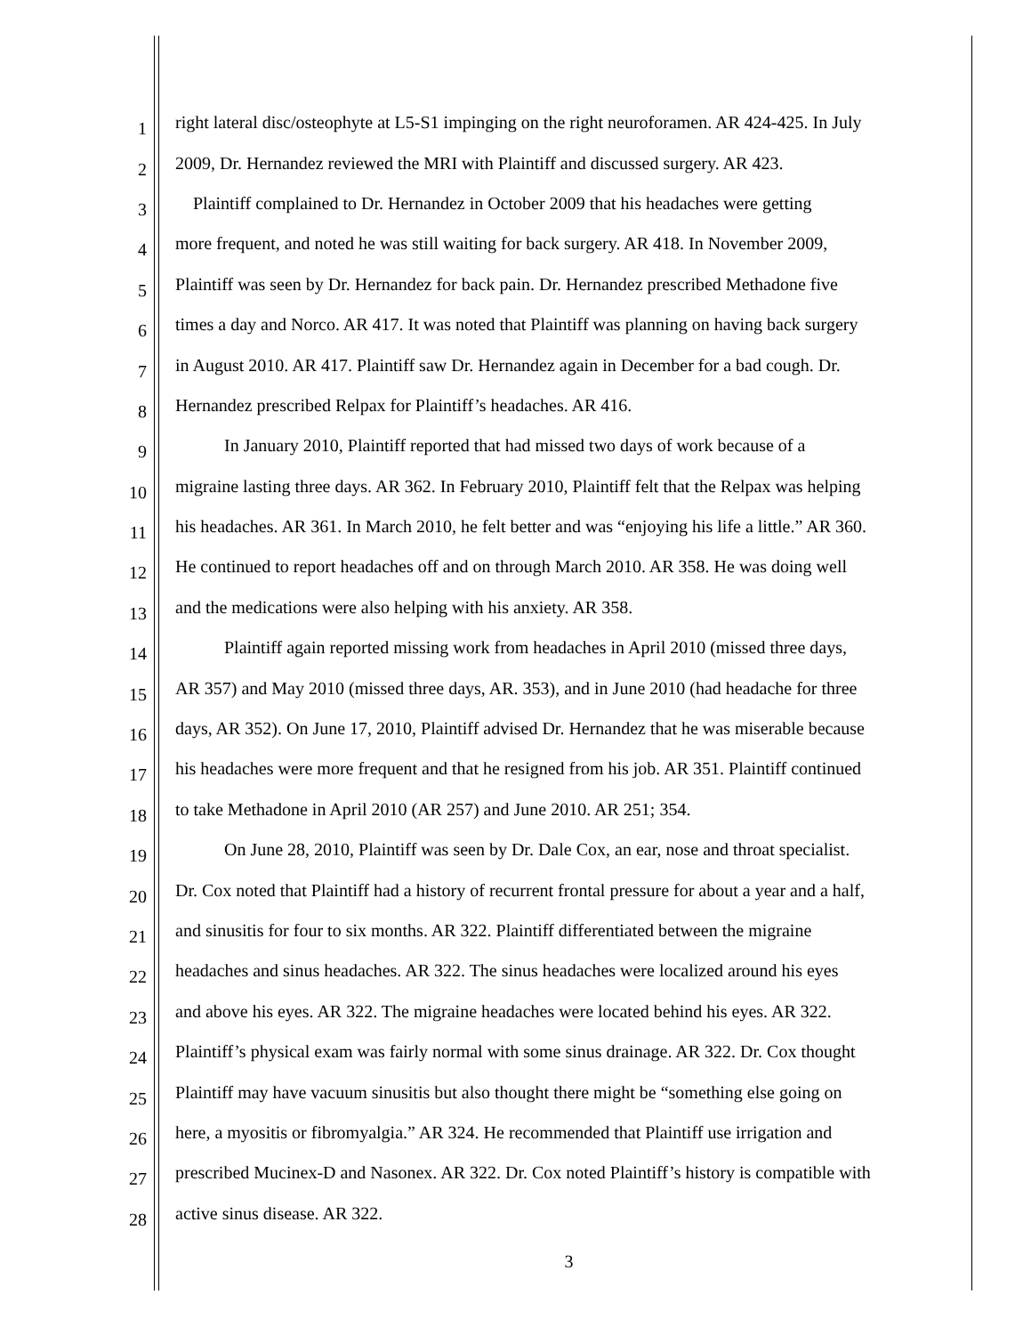1 right lateral disc/osteophyte at L5-S1 impinging on the right neuroforamen. AR 424-425. In July
2 2009, Dr. Hernandez reviewed the MRI with Plaintiff and discussed surgery. AR 423.
3 Plaintiff complained to Dr. Hernandez in October 2009 that his headaches were getting
4 more frequent, and noted he was still waiting for back surgery. AR 418. In November 2009,
5 Plaintiff was seen by Dr. Hernandez for back pain. Dr. Hernandez prescribed Methadone five
6 times a day and Norco. AR 417. It was noted that Plaintiff was planning on having back surgery
7 in August 2010. AR 417. Plaintiff saw Dr. Hernandez again in December for a bad cough. Dr.
8 Hernandez prescribed Relpax for Plaintiff’s headaches. AR 416.
9 In January 2010, Plaintiff reported that had missed two days of work because of a
10 migraine lasting three days. AR 362. In February 2010, Plaintiff felt that the Relpax was helping
11 his headaches. AR 361. In March 2010, he felt better and was “enjoying his life a little.” AR 360.
12 He continued to report headaches off and on through March 2010. AR 358. He was doing well
13 and the medications were also helping with his anxiety. AR 358.
14 Plaintiff again reported missing work from headaches in April 2010 (missed three days,
15 AR 357) and May 2010 (missed three days, AR. 353), and in June 2010 (had headache for three
16 days, AR 352). On June 17, 2010, Plaintiff advised Dr. Hernandez that he was miserable because
17 his headaches were more frequent and that he resigned from his job. AR 351. Plaintiff continued
18 to take Methadone in April 2010 (AR 257) and June 2010. AR 251; 354.
19 On June 28, 2010, Plaintiff was seen by Dr. Dale Cox, an ear, nose and throat specialist.
20 Dr. Cox noted that Plaintiff had a history of recurrent frontal pressure for about a year and a half,
21 and sinusitis for four to six months. AR 322. Plaintiff differentiated between the migraine
22 headaches and sinus headaches. AR 322. The sinus headaches were localized around his eyes
23 and above his eyes. AR 322. The migraine headaches were located behind his eyes. AR 322.
24 Plaintiff’s physical exam was fairly normal with some sinus drainage. AR 322. Dr. Cox thought
25 Plaintiff may have vacuum sinusitis but also thought there might be “something else going on
26 here, a myositis or fibromyalgia.” AR 324. He recommended that Plaintiff use irrigation and
27 prescribed Mucinex-D and Nasonex. AR 322. Dr. Cox noted Plaintiff’s history is compatible with
28 active sinus disease. AR 322.
3